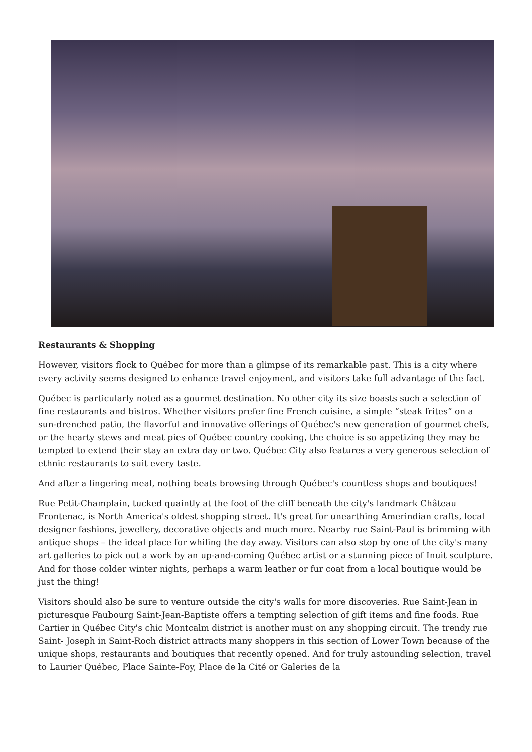Restaurants & Shopping
However, visitors flock to Québec for more than a glimpse of its remarkable past. This is a city where every activity seems designed to enhance travel enjoyment, and visitors take full advantage of the fact.
Québec is particularly noted as a gourmet destination. No other city its size boasts such a selection of fine restaurants and bistros. Whether visitors prefer fine French cuisine, a simple “steak frites” on a sun-drenched patio, the flavorful and innovative offerings of Québec's new generation of gourmet chefs, or the hearty stews and meat pies of Québec country cooking, the choice is so appetizing they may be tempted to extend their stay an extra day or two. Québec City also features a very generous selection of ethnic restaurants to suit every taste.
And after a lingering meal, nothing beats browsing through Québec's countless shops and boutiques!
Rue Petit-Champlain, tucked quaintly at the foot of the cliff beneath the city's landmark Château Frontenac, is North America's oldest shopping street. It's great for unearthing Amerindian crafts, local designer fashions, jewellery, decorative objects and much more. Nearby rue Saint-Paul is brimming with antique shops – the ideal place for whiling the day away. Visitors can also stop by one of the city's many art galleries to pick out a work by an up-and-coming Québec artist or a stunning piece of Inuit sculpture. And for those colder winter nights, perhaps a warm leather or fur coat from a local boutique would be just the thing!
Visitors should also be sure to venture outside the city's walls for more discoveries. Rue Saint-Jean in picturesque Faubourg Saint-Jean-Baptiste offers a tempting selection of gift items and fine foods. Rue Cartier in Québec City's chic Montcalm district is another must on any shopping circuit. The trendy rue Saint- Joseph in Saint-Roch district attracts many shoppers in this section of Lower Town because of the unique shops, restaurants and boutiques that recently opened. And for truly astounding selection, travel to Laurier Québec, Place Sainte-Foy, Place de la Cité or Galeries de la